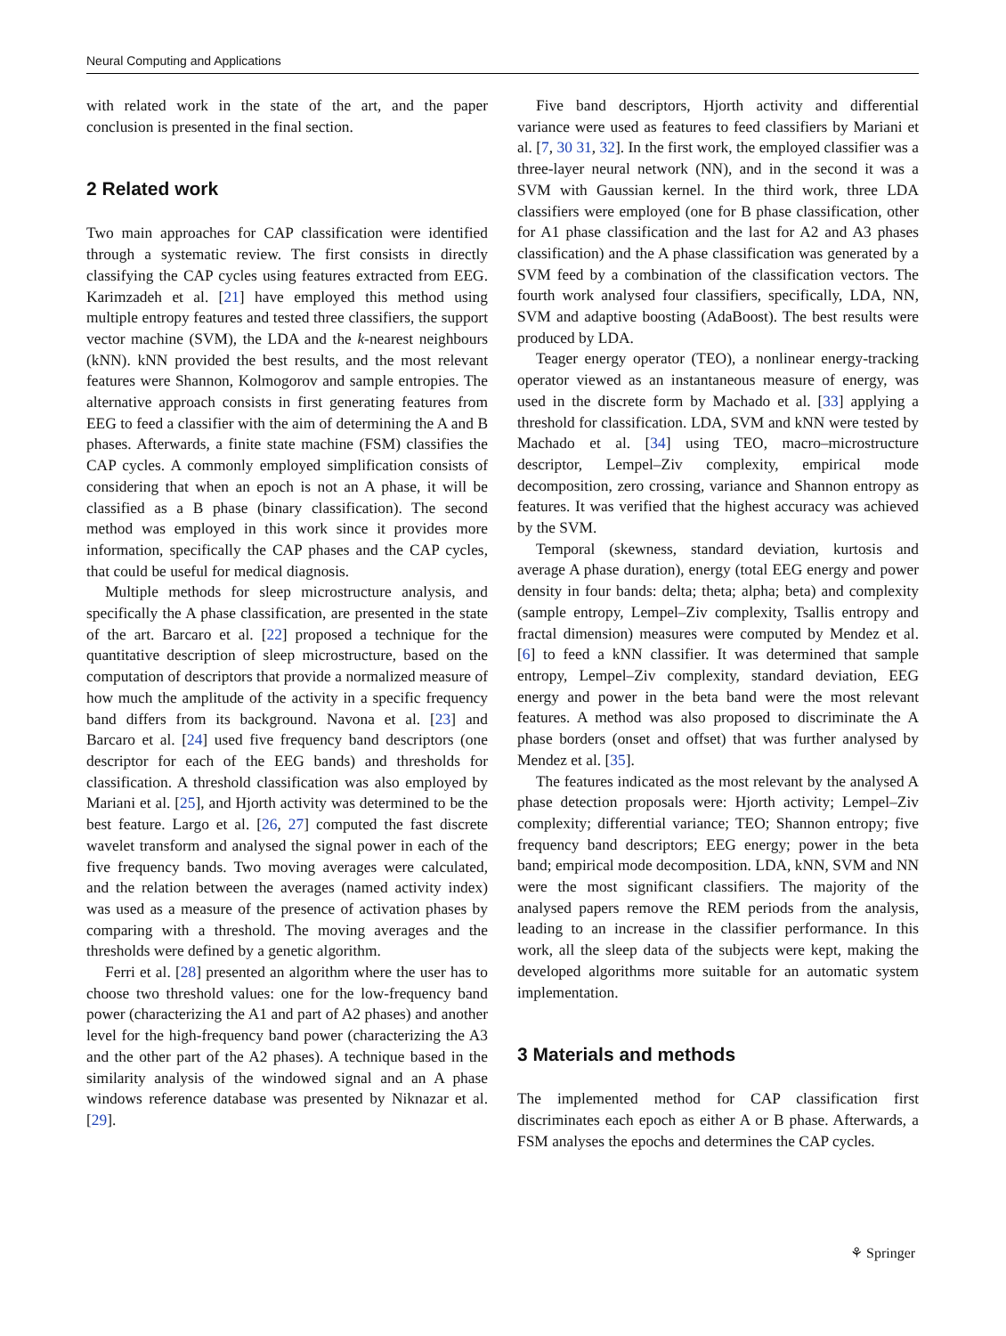Neural Computing and Applications
with related work in the state of the art, and the paper conclusion is presented in the final section.
2 Related work
Two main approaches for CAP classification were identified through a systematic review. The first consists in directly classifying the CAP cycles using features extracted from EEG. Karimzadeh et al. [21] have employed this method using multiple entropy features and tested three classifiers, the support vector machine (SVM), the LDA and the k-nearest neighbours (kNN). kNN provided the best results, and the most relevant features were Shannon, Kolmogorov and sample entropies. The alternative approach consists in first generating features from EEG to feed a classifier with the aim of determining the A and B phases. Afterwards, a finite state machine (FSM) classifies the CAP cycles. A commonly employed simplification consists of considering that when an epoch is not an A phase, it will be classified as a B phase (binary classification). The second method was employed in this work since it provides more information, specifically the CAP phases and the CAP cycles, that could be useful for medical diagnosis.
Multiple methods for sleep microstructure analysis, and specifically the A phase classification, are presented in the state of the art. Barcaro et al. [22] proposed a technique for the quantitative description of sleep microstructure, based on the computation of descriptors that provide a normalized measure of how much the amplitude of the activity in a specific frequency band differs from its background. Navona et al. [23] and Barcaro et al. [24] used five frequency band descriptors (one descriptor for each of the EEG bands) and thresholds for classification. A threshold classification was also employed by Mariani et al. [25], and Hjorth activity was determined to be the best feature. Largo et al. [26, 27] computed the fast discrete wavelet transform and analysed the signal power in each of the five frequency bands. Two moving averages were calculated, and the relation between the averages (named activity index) was used as a measure of the presence of activation phases by comparing with a threshold. The moving averages and the thresholds were defined by a genetic algorithm.
Ferri et al. [28] presented an algorithm where the user has to choose two threshold values: one for the low-frequency band power (characterizing the A1 and part of A2 phases) and another level for the high-frequency band power (characterizing the A3 and the other part of the A2 phases). A technique based in the similarity analysis of the windowed signal and an A phase windows reference database was presented by Niknazar et al. [29].
Five band descriptors, Hjorth activity and differential variance were used as features to feed classifiers by Mariani et al. [7, 30 31, 32]. In the first work, the employed classifier was a three-layer neural network (NN), and in the second it was a SVM with Gaussian kernel. In the third work, three LDA classifiers were employed (one for B phase classification, other for A1 phase classification and the last for A2 and A3 phases classification) and the A phase classification was generated by a SVM feed by a combination of the classification vectors. The fourth work analysed four classifiers, specifically, LDA, NN, SVM and adaptive boosting (AdaBoost). The best results were produced by LDA.
Teager energy operator (TEO), a nonlinear energy-tracking operator viewed as an instantaneous measure of energy, was used in the discrete form by Machado et al. [33] applying a threshold for classification. LDA, SVM and kNN were tested by Machado et al. [34] using TEO, macro–microstructure descriptor, Lempel–Ziv complexity, empirical mode decomposition, zero crossing, variance and Shannon entropy as features. It was verified that the highest accuracy was achieved by the SVM.
Temporal (skewness, standard deviation, kurtosis and average A phase duration), energy (total EEG energy and power density in four bands: delta; theta; alpha; beta) and complexity (sample entropy, Lempel–Ziv complexity, Tsallis entropy and fractal dimension) measures were computed by Mendez et al. [6] to feed a kNN classifier. It was determined that sample entropy, Lempel–Ziv complexity, standard deviation, EEG energy and power in the beta band were the most relevant features. A method was also proposed to discriminate the A phase borders (onset and offset) that was further analysed by Mendez et al. [35].
The features indicated as the most relevant by the analysed A phase detection proposals were: Hjorth activity; Lempel–Ziv complexity; differential variance; TEO; Shannon entropy; five frequency band descriptors; EEG energy; power in the beta band; empirical mode decomposition. LDA, kNN, SVM and NN were the most significant classifiers. The majority of the analysed papers remove the REM periods from the analysis, leading to an increase in the classifier performance. In this work, all the sleep data of the subjects were kept, making the developed algorithms more suitable for an automatic system implementation.
3 Materials and methods
The implemented method for CAP classification first discriminates each epoch as either A or B phase. Afterwards, a FSM analyses the epochs and determines the CAP cycles.
⚘ Springer